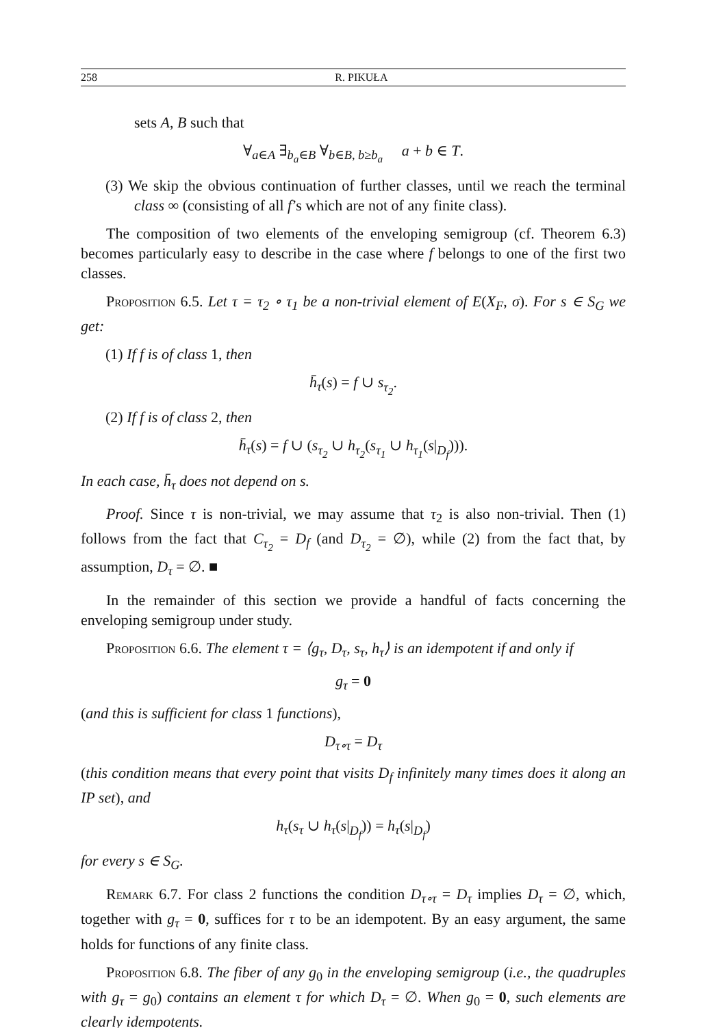258 R. PIKUŁA
sets A, B such that
∀<sub>a∈A</sub> ∃<sub>b<sub>a</sub>∈B</sub> ∀<sub>b∈B, b≥b<sub>a</sub></sub> a + b ∈ T.
(3) We skip the obvious continuation of further classes, until we reach the terminal class ∞ (consisting of all f’s which are not of any finite class).
The composition of two elements of the enveloping semigroup (cf. Theorem 6.3) becomes particularly easy to describe in the case where f belongs to one of the first two classes.
Proposition 6.5. Let τ = τ<sub>2</sub> ∘ τ<sub>1</sub> be a non-trivial element of E(X<sub>F</sub>, σ). For s ∈ S<sub>G</sub> we get:
(1) If f is of class 1, then
h̄<sub>τ</sub>(s) = f ∪ s<sub>τ<sub>2</sub></sub>.
(2) If f is of class 2, then
h̄<sub>τ</sub>(s) = f ∪ (s<sub>τ<sub>2</sub></sub> ∪ h<sub>τ<sub>2</sub></sub>(s<sub>τ<sub>1</sub></sub> ∪ h<sub>τ<sub>1</sub></sub>(s|<sub>D<sub>f</sub></sub>))).
In each case, h̄<sub>τ</sub> does not depend on s.
Proof. Since τ is non-trivial, we may assume that τ<sub>2</sub> is also non-trivial. Then (1) follows from the fact that C<sub>τ<sub>2</sub></sub> = D<sub>f</sub> (and D<sub>τ<sub>2</sub></sub> = ∅), while (2) from the fact that, by assumption, D<sub>τ</sub> = ∅. ■
In the remainder of this section we provide a handful of facts concerning the enveloping semigroup under study.
Proposition 6.6. The element τ = ⟨g<sub>τ</sub>, D<sub>τ</sub>, s<sub>τ</sub>, h<sub>τ</sub>⟩ is an idempotent if and only if
g<sub>τ</sub> = 0
(and this is sufficient for class 1 functions),
D<sub>τ∘τ</sub> = D<sub>τ</sub>
(this condition means that every point that visits D<sub>f</sub> infinitely many times does it along an IP set), and
h<sub>τ</sub>(s<sub>τ</sub> ∪ h<sub>τ</sub>(s|<sub>D<sub>f</sub></sub>)) = h<sub>τ</sub>(s|<sub>D<sub>f</sub></sub>)
for every s ∈ S<sub>G</sub>.
Remark 6.7. For class 2 functions the condition D<sub>τ∘τ</sub> = D<sub>τ</sub> implies D<sub>τ</sub> = ∅, which, together with g<sub>τ</sub> = 0, suffices for τ to be an idempotent. By an easy argument, the same holds for functions of any finite class.
Proposition 6.8. The fiber of any g<sub>0</sub> in the enveloping semigroup (i.e., the quadruples with g<sub>τ</sub> = g<sub>0</sub>) contains an element τ for which D<sub>τ</sub> = ∅. When g<sub>0</sub> = 0, such elements are clearly idempotents.